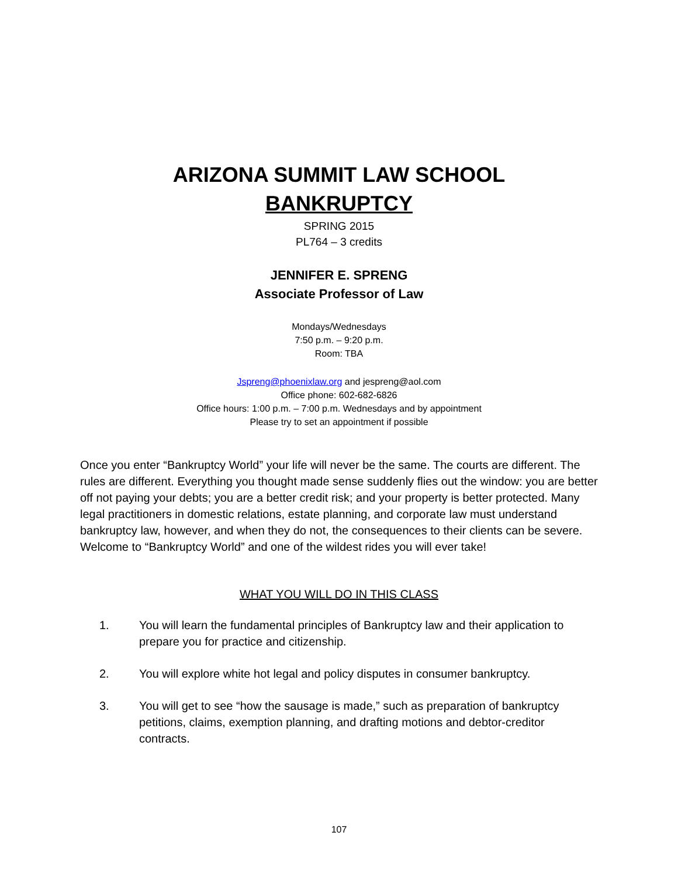ARIZONA SUMMIT LAW SCHOOL
BANKRUPTCY
SPRING 2015
PL764 – 3 credits
JENNIFER E. SPRENG
Associate Professor of Law
Mondays/Wednesdays
7:50 p.m. – 9:20 p.m.
Room: TBA
Jspreng@phoenixlaw.org and jespreng@aol.com
Office phone: 602-682-6826
Office hours: 1:00 p.m. – 7:00 p.m. Wednesdays and by appointment
Please try to set an appointment if possible
Once you enter “Bankruptcy World” your life will never be the same. The courts are different. The rules are different. Everything you thought made sense suddenly flies out the window: you are better off not paying your debts; you are a better credit risk; and your property is better protected. Many legal practitioners in domestic relations, estate planning, and corporate law must understand bankruptcy law, however, and when they do not, the consequences to their clients can be severe. Welcome to “Bankruptcy World” and one of the wildest rides you will ever take!
WHAT YOU WILL DO IN THIS CLASS
1. You will learn the fundamental principles of Bankruptcy law and their application to prepare you for practice and citizenship.
2. You will explore white hot legal and policy disputes in consumer bankruptcy.
3. You will get to see “how the sausage is made,” such as preparation of bankruptcy petitions, claims, exemption planning, and drafting motions and debtor-creditor contracts.
107